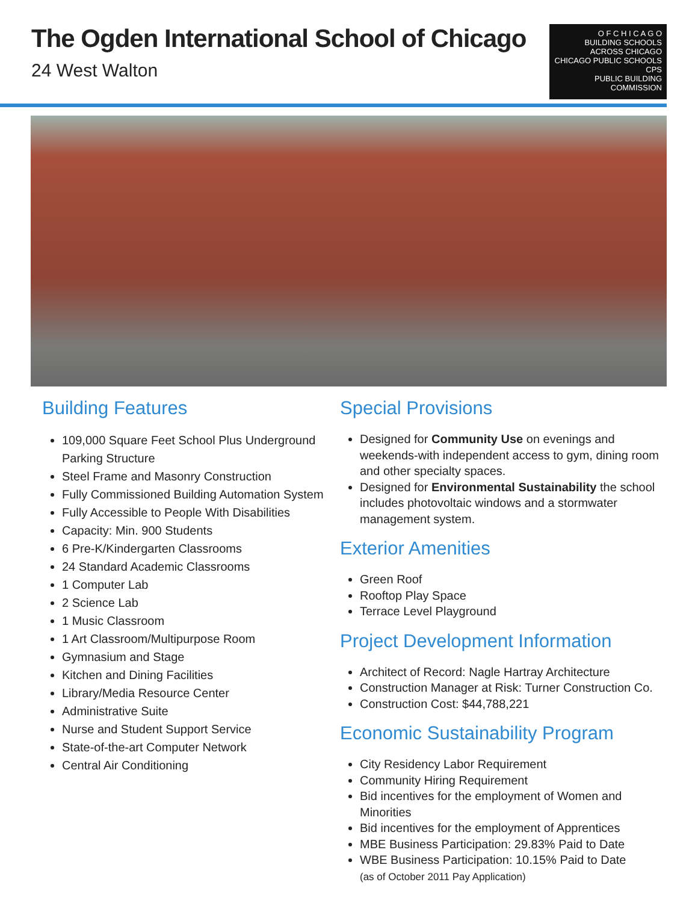The Ogden International School of Chicago
24 West Walton
O F C H I C A G O
BUILDING SCHOOLS
ACROSS CHICAGO
CHICAGO PUBLIC SCHOOLS CPS
PUBLIC BUILDING COMMISSION
Building Features
109,000 Square Feet School Plus Underground Parking Structure
Steel Frame and Masonry Construction
Fully Commissioned Building Automation System
Fully Accessible to People With Disabilities
Capacity: Min. 900 Students
6 Pre-K/Kindergarten Classrooms
24 Standard Academic Classrooms
1 Computer Lab
2 Science Lab
1 Music Classroom
1 Art Classroom/Multipurpose Room
Gymnasium and Stage
Kitchen and Dining Facilities
Library/Media Resource Center
Administrative Suite
Nurse and Student Support Service
State-of-the-art Computer Network
Central Air Conditioning
Special Provisions
Designed for Community Use on evenings and weekends-with independent access to gym, dining room and other specialty spaces.
Designed for Environmental Sustainability the school includes photovoltaic windows and a stormwater management system.
Exterior Amenities
Green Roof
Rooftop Play Space
Terrace Level Playground
Project Development Information
Architect of Record: Nagle Hartray Architecture
Construction Manager at Risk: Turner Construction Co.
Construction Cost: $44,788,221
Economic Sustainability Program
City Residency Labor Requirement
Community Hiring Requirement
Bid incentives for the employment of Women and Minorities
Bid incentives for the employment of Apprentices
MBE Business Participation: 29.83% Paid to Date
WBE Business Participation: 10.15% Paid to Date
(as of October 2011 Pay Application)